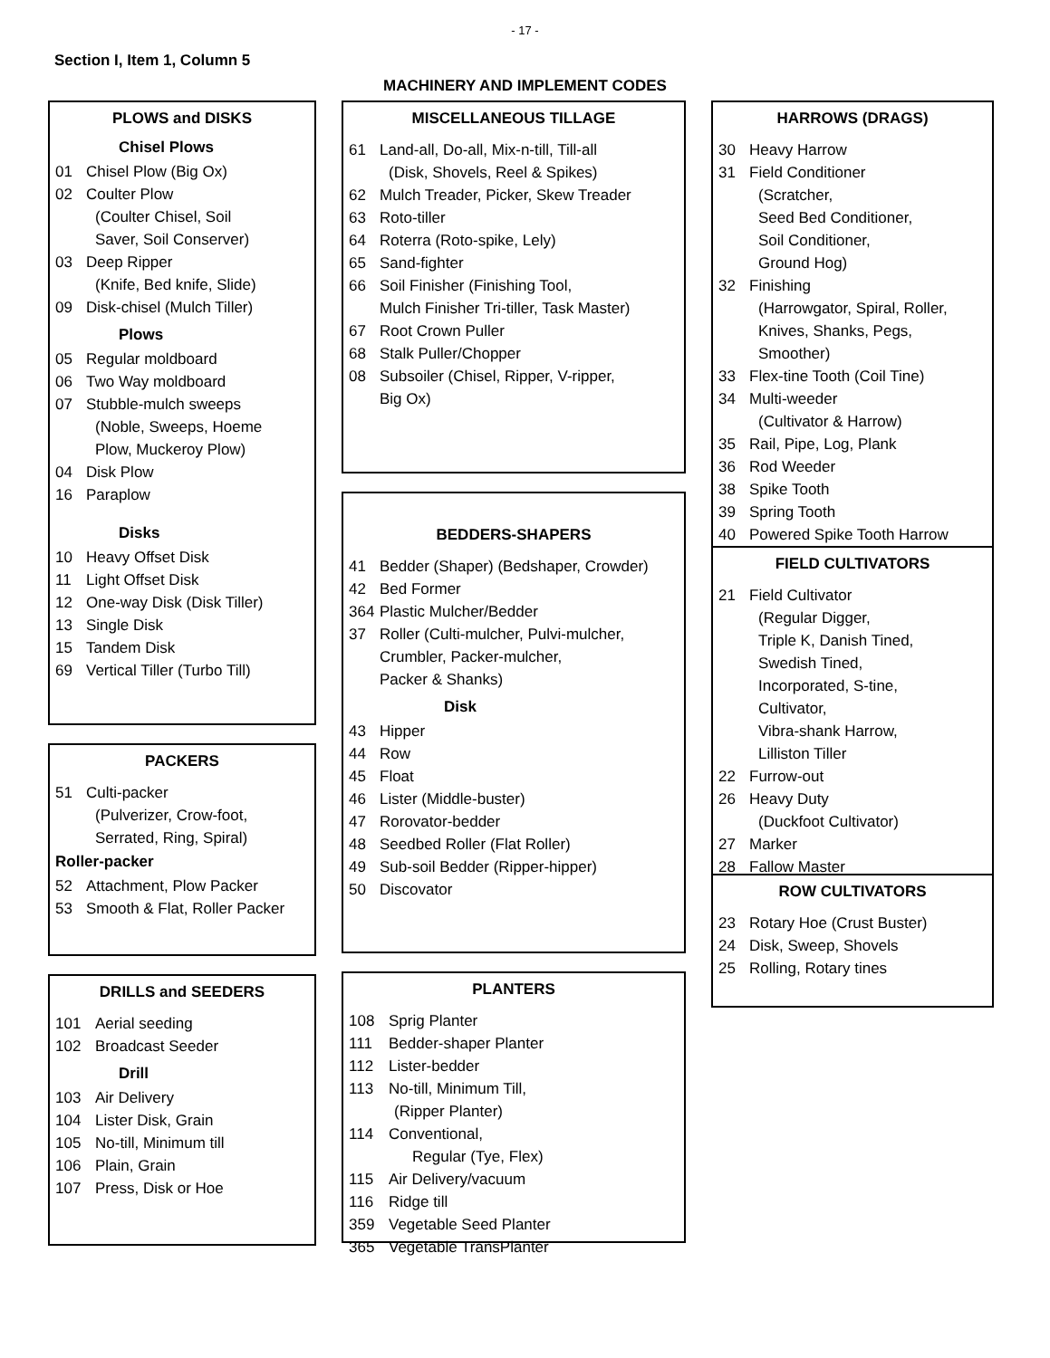- 17 -
Section I, Item 1, Column 5
MACHINERY AND IMPLEMENT CODES
PLOWS and DISKS
Chisel Plows
01 Chisel Plow (Big Ox)
02 Coulter Plow
(Coulter Chisel, Soil
Saver, Soil Conserver)
03 Deep Ripper
(Knife, Bed knife, Slide)
09 Disk-chisel (Mulch Tiller)
Plows
05 Regular moldboard
06 Two Way moldboard
07 Stubble-mulch sweeps
(Noble, Sweeps, Hoeme
Plow, Muckeroy Plow)
04 Disk Plow
16 Paraplow
Disks
10 Heavy Offset Disk
11 Light Offset Disk
12 One-way Disk (Disk Tiller)
13 Single Disk
15 Tandem Disk
69 Vertical Tiller (Turbo Till)
PACKERS
51 Culti-packer
(Pulverizer, Crow-foot,
Serrated, Ring, Spiral)
Roller-packer
52 Attachment, Plow Packer
53 Smooth & Flat, Roller Packer
DRILLS and SEEDERS
101 Aerial seeding
102 Broadcast Seeder
Drill
103 Air Delivery
104 Lister Disk, Grain
105 No-till, Minimum till
106 Plain, Grain
107 Press, Disk or Hoe
MISCELLANEOUS TILLAGE
61 Land-all, Do-all, Mix-n-till, Till-all
(Disk, Shovels, Reel & Spikes)
62 Mulch Treader, Picker, Skew Treader
63 Roto-tiller
64 Roterra (Roto-spike, Lely)
65 Sand-fighter
66 Soil Finisher (Finishing Tool,
Mulch Finisher Tri-tiller, Task Master)
67 Root Crown Puller
68 Stalk Puller/Chopper
08 Subsoiler (Chisel, Ripper, V-ripper,
Big Ox)
BEDDERS-SHAPERS
41 Bedder (Shaper) (Bedshaper, Crowder)
42 Bed Former
364 Plastic Mulcher/Bedder
37 Roller (Culti-mulcher, Pulvi-mulcher,
Crumbler, Packer-mulcher,
Packer & Shanks)
Disk
43 Hipper
44 Row
45 Float
46 Lister (Middle-buster)
47 Rorovator-bedder
48 Seedbed Roller (Flat Roller)
49 Sub-soil Bedder (Ripper-hipper)
50 Discovator
PLANTERS
108 Sprig Planter
111 Bedder-shaper Planter
112 Lister-bedder
113 No-till, Minimum Till,
(Ripper Planter)
114 Conventional,
Regular (Tye, Flex)
115 Air Delivery/vacuum
116 Ridge till
359 Vegetable Seed Planter
365 Vegetable TransPlanter
HARROWS (DRAGS)
30 Heavy Harrow
31 Field Conditioner
(Scratcher,
Seed Bed Conditioner,
Soil Conditioner,
Ground Hog)
32 Finishing
(Harrowgator, Spiral, Roller,
Knives, Shanks, Pegs,
Smoother)
33 Flex-tine Tooth (Coil Tine)
34 Multi-weeder
(Cultivator & Harrow)
35 Rail, Pipe, Log, Plank
36 Rod Weeder
38 Spike Tooth
39 Spring Tooth
40 Powered Spike Tooth Harrow
FIELD CULTIVATORS
21 Field Cultivator
(Regular Digger,
Triple K, Danish Tined,
Swedish Tined,
Incorporated, S-tine,
Cultivator,
Vibra-shank Harrow,
Lilliston Tiller
22 Furrow-out
26 Heavy Duty
(Duckfoot Cultivator)
27 Marker
28 Fallow Master
ROW CULTIVATORS
23 Rotary Hoe (Crust Buster)
24 Disk, Sweep, Shovels
25 Rolling, Rotary tines